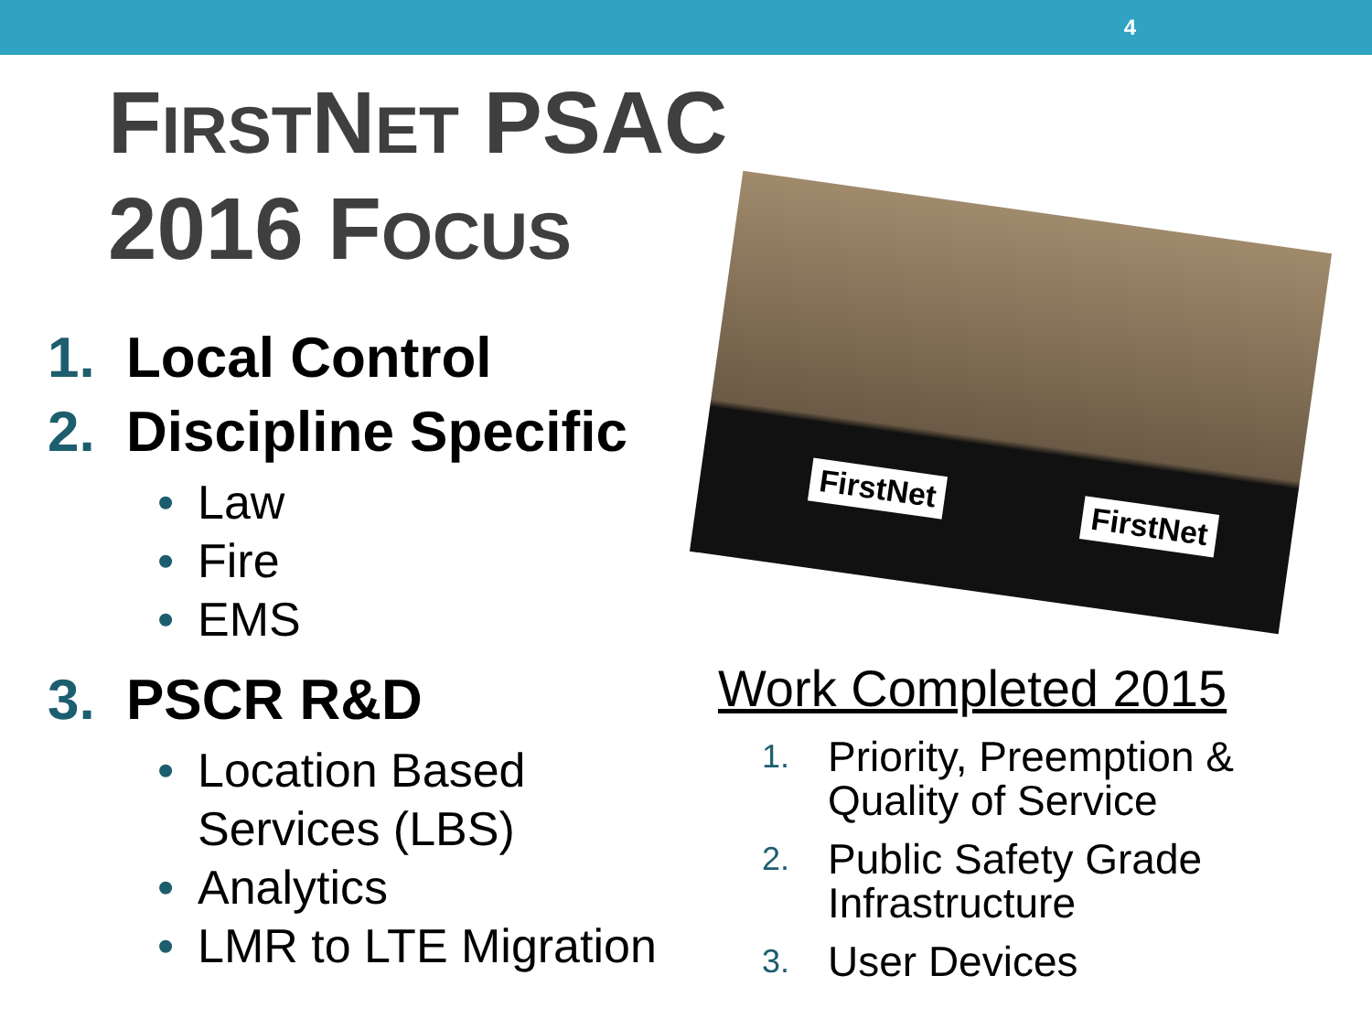4
FIRSTNET PSAC
2016 FOCUS
FirstNet FirstNet
1. Local Control
2. Discipline Specific
• Law
• Fire
• EMS
3. PSCR R&D
• Location Based Services (LBS)
• Analytics
• LMR to LTE Migration
Work Completed 2015
1. Priority, Preemption & Quality of Service
2. Public Safety Grade Infrastructure
3. User Devices